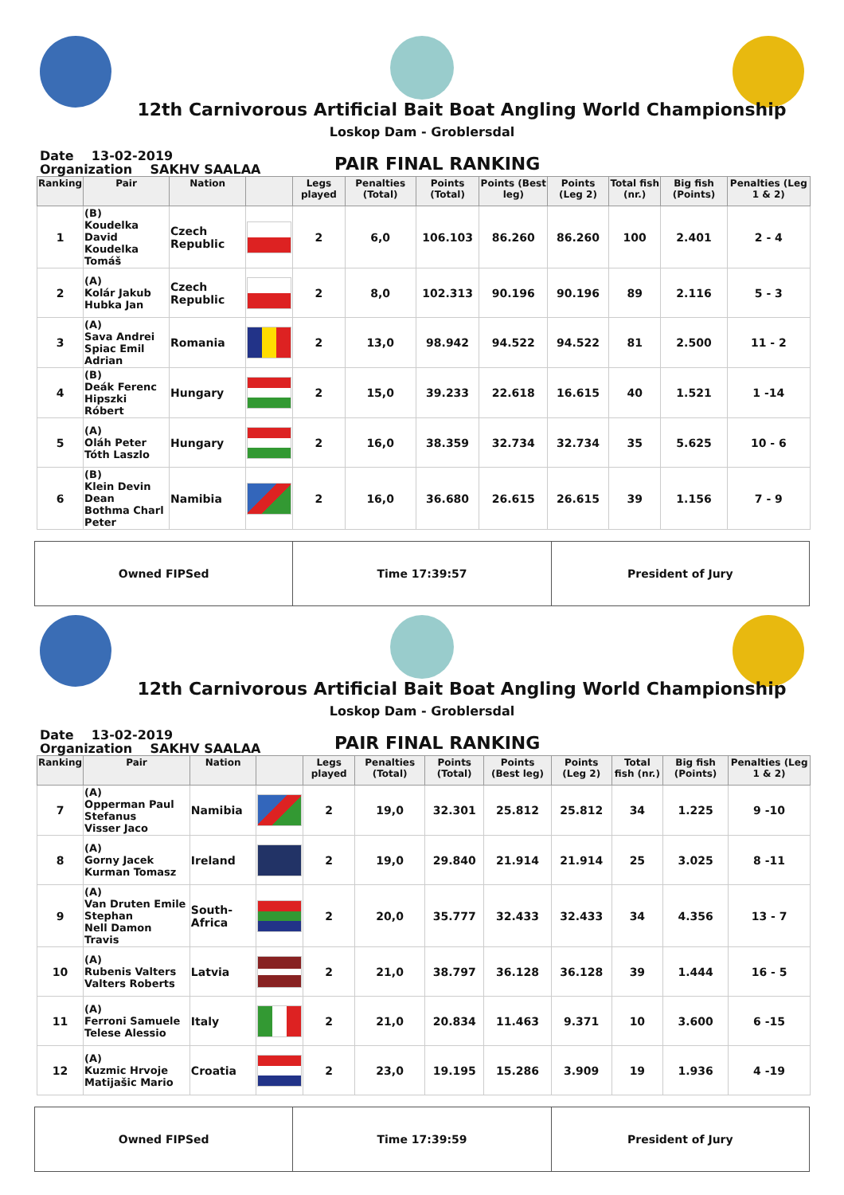12th Carnivorous Artificial Bait Boat Angling World Championship
Loskop Dam - Groblersdal
Date 13-02-2019
Organization SAKHV SAALAA
PAIR FINAL RANKING
| Ranking | Pair | Nation | | Legs played | Penalties (Total) | Points (Total) | Points (Best leg) | Points (Leg 2) | Total fish (nr.) | Big fish (Points) | Penalties (Leg 1 & 2) |
| --- | --- | --- | --- | --- | --- | --- | --- | --- | --- | --- | --- |
| 1 | (B) Koudelka David Koudelka Tomáš | Czech Republic | | 2 | 6,0 | 106.103 | 86.260 | 86.260 | 100 | 2.401 | 2 - 4 |
| 2 | (A) Kolár Jakub Hubka Jan | Czech Republic | | 2 | 8,0 | 102.313 | 90.196 | 90.196 | 89 | 2.116 | 5 - 3 |
| 3 | (A) Sava Andrei Spiac Emil Adrian | Romania | | 2 | 13,0 | 98.942 | 94.522 | 94.522 | 81 | 2.500 | 11 - 2 |
| 4 | (B) Deák Ferenc Hipszki Róbert | Hungary | | 2 | 15,0 | 39.233 | 22.618 | 16.615 | 40 | 1.521 | 1 -14 |
| 5 | (A) Oláh Peter Tóth Laszlo | Hungary | | 2 | 16,0 | 38.359 | 32.734 | 32.734 | 35 | 5.625 | 10 - 6 |
| 6 | (B) Klein Devin Dean Bothma Charl Peter | Namibia | | 2 | 16,0 | 36.680 | 26.615 | 26.615 | 39 | 1.156 | 7 - 9 |
Owned FIPSed Time 17:39:57 President of Jury
12th Carnivorous Artificial Bait Boat Angling World Championship
Loskop Dam - Groblersdal
Date 13-02-2019
Organization SAKHV SAALAA
PAIR FINAL RANKING
| Ranking | Pair | Nation | | Legs played | Penalties (Total) | Points (Total) | Points (Best leg) | Points (Leg 2) | Total fish (nr.) | Big fish (Points) | Penalties (Leg 1 & 2) |
| --- | --- | --- | --- | --- | --- | --- | --- | --- | --- | --- | --- |
| 7 | (A) Opperman Paul Stefanus Visser Jaco | Namibia | | 2 | 19,0 | 32.301 | 25.812 | 25.812 | 34 | 1.225 | 9 -10 |
| 8 | (A) Gorny Jacek Kurman Tomasz | Ireland | | 2 | 19,0 | 29.840 | 21.914 | 21.914 | 25 | 3.025 | 8 -11 |
| 9 | (A) Van Druten Emile Stephan Nell Damon Travis | South-Africa | | 2 | 20,0 | 35.777 | 32.433 | 32.433 | 34 | 4.356 | 13 - 7 |
| 10 | (A) Rubenis Valters Valters Roberts | Latvia | | 2 | 21,0 | 38.797 | 36.128 | 36.128 | 39 | 1.444 | 16 - 5 |
| 11 | (A) Ferroni Samuele Telese Alessio | Italy | | 2 | 21,0 | 20.834 | 11.463 | 9.371 | 10 | 3.600 | 6 -15 |
| 12 | (A) Kuzmic Hrvoje Matijašic Mario | Croatia | | 2 | 23,0 | 19.195 | 15.286 | 3.909 | 19 | 1.936 | 4 -19 |
Owned FIPSed Time 17:39:59 President of Jury